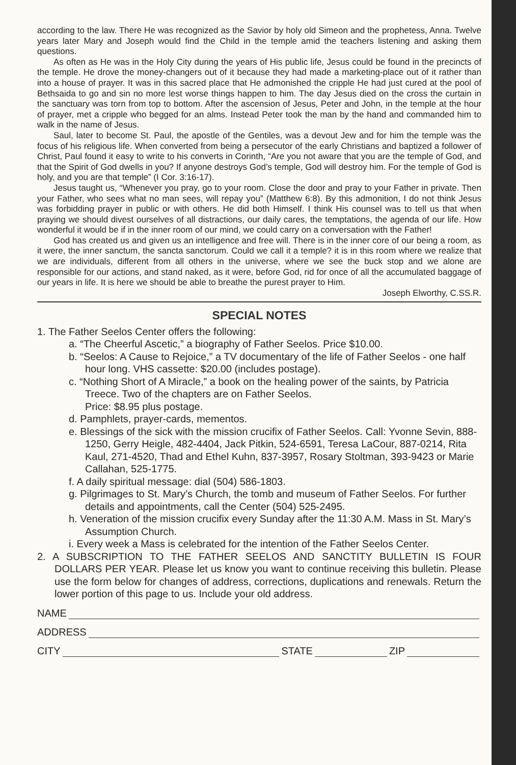according to the law. There He was recognized as the Savior by holy old Simeon and the prophetess, Anna. Twelve years later Mary and Joseph would find the Child in the temple amid the teachers listening and asking them questions.
As often as He was in the Holy City during the years of His public life, Jesus could be found in the precincts of the temple. He drove the money-changers out of it because they had made a marketing-place out of it rather than into a house of prayer. It was in this sacred place that He admonished the cripple He had just cured at the pool of Bethsaida to go and sin no more lest worse things happen to him. The day Jesus died on the cross the curtain in the sanctuary was torn from top to bottom. After the ascension of Jesus, Peter and John, in the temple at the hour of prayer, met a cripple who begged for an alms. Instead Peter took the man by the hand and commanded him to walk in the name of Jesus.
Saul, later to become St. Paul, the apostle of the Gentiles, was a devout Jew and for him the temple was the focus of his religious life. When converted from being a persecutor of the early Christians and baptized a follower of Christ, Paul found it easy to write to his converts in Corinth, “Are you not aware that you are the temple of God, and that the Spirit of God dwells in you? If anyone destroys God’s temple, God will destroy him. For the temple of God is holy, and you are that temple” (I Cor. 3:16-17).
Jesus taught us, “Whenever you pray, go to your room. Close the door and pray to your Father in private. Then your Father, who sees what no man sees, will repay you” (Matthew 6:8). By this admonition, I do not think Jesus was forbidding prayer in public or with others. He did both Himself. I think His counsel was to tell us that when praying we should divest ourselves of all distractions, our daily cares, the temptations, the agenda of our life. How wonderful it would be if in the inner room of our mind, we could carry on a conversation with the Father!
God has created us and given us an intelligence and free will. There is in the inner core of our being a room, as it were, the inner sanctum, the sancta sanctorum. Could we call it a temple? it is in this room where we realize that we are individuals, different from all others in the universe, where we see the buck stop and we alone are responsible for our actions, and stand naked, as it were, before God, rid for once of all the accumulated baggage of our years in life. It is here we should be able to breathe the purest prayer to Him.
Joseph Elworthy, C.SS.R.
SPECIAL NOTES
1. The Father Seelos Center offers the following:
a. “The Cheerful Ascetic,” a biography of Father Seelos. Price $10.00.
b. “Seelos: A Cause to Rejoice,” a TV documentary of the life of Father Seelos - one half hour long. VHS cassette: $20.00 (includes postage).
c. “Nothing Short of A Miracle,” a book on the healing power of the saints, by Patricia Treece. Two of the chapters are on Father Seelos.
Price: $8.95 plus postage.
d. Pamphlets, prayer-cards, mementos.
e. Blessings of the sick with the mission crucifix of Father Seelos. Call: Yvonne Sevin, 888-1250, Gerry Heigle, 482-4404, Jack Pitkin, 524-6591, Teresa LaCour, 887-0214, Rita Kaul, 271-4520, Thad and Ethel Kuhn, 837-3957, Rosary Stoltman, 393-9423 or Marie Callahan, 525-1775.
f. A daily spiritual message: dial (504) 586-1803.
g. Pilgrimages to St. Mary’s Church, the tomb and museum of Father Seelos. For further details and appointments, call the Center (504) 525-2495.
h. Veneration of the mission crucifix every Sunday after the 11:30 A.M. Mass in St. Mary’s Assumption Church.
i. Every week a Mass is celebrated for the intention of the Father Seelos Center.
2. A SUBSCRIPTION TO THE FATHER SEELOS AND SANCTITY BULLETIN IS FOUR DOLLARS PER YEAR. Please let us know you want to continue receiving this bulletin. Please use the form below for changes of address, corrections, duplications and renewals. Return the lower portion of this page to us. Include your old address.
NAME
ADDRESS
CITY STATE ZIP